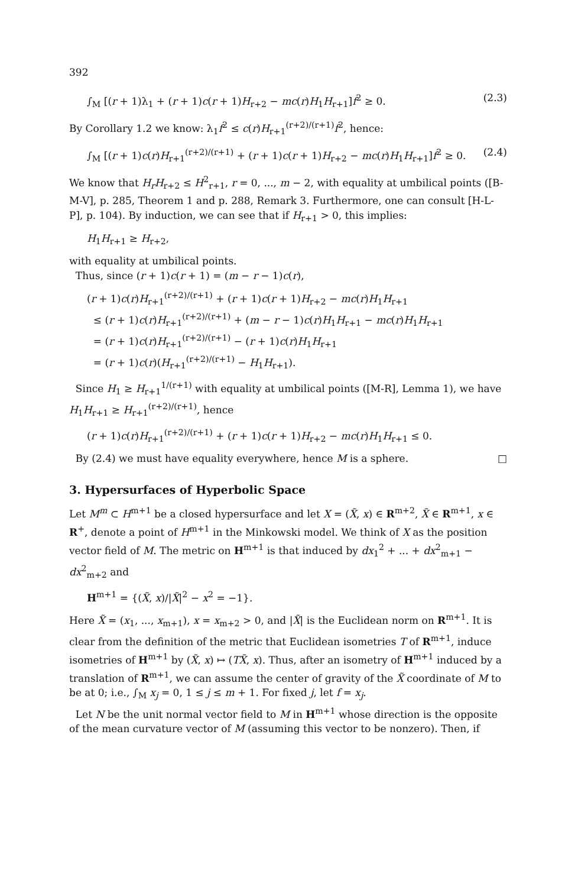392
∫<sub>M</sub> [(r + 1)λ<sub>1</sub> + (r + 1)c(r + 1)H<sub>r+2</sub> − mc(r)H<sub>1</sub>H<sub>r+1</sub>]f<sup>2</sup> ≥ 0. (2.3)
By Corollary 1.2 we know: λ<sub>1</sub>f<sup>2</sup> ≤ c(r)H<sub>r+1</sub><sup>(r+2)/(r+1)</sup>f<sup>2</sup>, hence:
∫<sub>M</sub> [(r + 1)c(r)H<sub>r+1</sub><sup>(r+2)/(r+1)</sup> + (r + 1)c(r + 1)H<sub>r+2</sub> − mc(r)H<sub>1</sub>H<sub>r+1</sub>]f<sup>2</sup> ≥ 0. (2.4)
We know that H<sub>r</sub>H<sub>r+2</sub> ≤ H<sup>2</sup><sub>r+1</sub>, r = 0, ..., m − 2, with equality at umbilical points ([B-M-V], p. 285, Theorem 1 and p. 288, Remark 3. Furthermore, one can consult [H-L-P], p. 104). By induction, we can see that if H<sub>r+1</sub> > 0, this implies:
H<sub>1</sub>H<sub>r+1</sub> ≥ H<sub>r+2</sub>,
with equality at umbilical points.
Thus, since (r + 1)c(r + 1) = (m − r − 1)c(r),
(r + 1)c(r)H<sub>r+1</sub><sup>(r+2)/(r+1)</sup> + (r + 1)c(r + 1)H<sub>r+2</sub> − mc(r)H<sub>1</sub>H<sub>r+1</sub>
≤ (r + 1)c(r)H<sub>r+1</sub><sup>(r+2)/(r+1)</sup> + (m − r − 1)c(r)H<sub>1</sub>H<sub>r+1</sub> − mc(r)H<sub>1</sub>H<sub>r+1</sub>
= (r + 1)c(r)H<sub>r+1</sub><sup>(r+2)/(r+1)</sup> − (r + 1)c(r)H<sub>1</sub>H<sub>r+1</sub>
= (r + 1)c(r)(H<sub>r+1</sub><sup>(r+2)/(r+1)</sup> − H<sub>1</sub>H<sub>r+1</sub>).
Since H<sub>1</sub> ≥ H<sub>r+1</sub><sup>1/(r+1)</sup> with equality at umbilical points ([M-R], Lemma 1), we have H<sub>1</sub>H<sub>r+1</sub> ≥ H<sub>r+1</sub><sup>(r+2)/(r+1)</sup>, hence
(r + 1)c(r)H<sub>r+1</sub><sup>(r+2)/(r+1)</sup> + (r + 1)c(r + 1)H<sub>r+2</sub> − mc(r)H<sub>1</sub>H<sub>r+1</sub> ≤ 0.
By (2.4) we must have equality everywhere, hence M is a sphere. □
3. Hypersurfaces of Hyperbolic Space
Let M<sup>m</sup> ⊂ H<sup>m+1</sup> be a closed hypersurface and let X = (X̃, x) ∈ R<sup>m+2</sup>, X̃ ∈ R<sup>m+1</sup>, x ∈ R<sup>+</sup>, denote a point of H<sup>m+1</sup> in the Minkowski model. We think of X as the position vector field of M. The metric on H<sup>m+1</sup> is that induced by dx<sub>1</sub><sup>2</sup> + ... + dx<sup>2</sup><sub>m+1</sub> − dx<sup>2</sup><sub>m+2</sub> and
H<sup>m+1</sup> = {(X̃, x)/|X̃|<sup>2</sup> − x<sup>2</sup> = −1}.
Here X̃ = (x<sub>1</sub>, ..., x<sub>m+1</sub>), x = x<sub>m+2</sub> > 0, and |X̃| is the Euclidean norm on R<sup>m+1</sup>. It is clear from the definition of the metric that Euclidean isometries T of R<sup>m+1</sup>, induce isometries of H<sup>m+1</sup> by (X̃, x) ↦ (TX̃, x). Thus, after an isometry of H<sup>m+1</sup> induced by a translation of R<sup>m+1</sup>, we can assume the center of gravity of the X̃ coordinate of M to be at 0; i.e., ∫<sub>M</sub> x<sub>j</sub> = 0, 1 ≤ j ≤ m + 1. For fixed j, let f = x<sub>j</sub>.
Let N be the unit normal vector field to M in H<sup>m+1</sup> whose direction is the opposite of the mean curvature vector of M (assuming this vector to be nonzero). Then, if